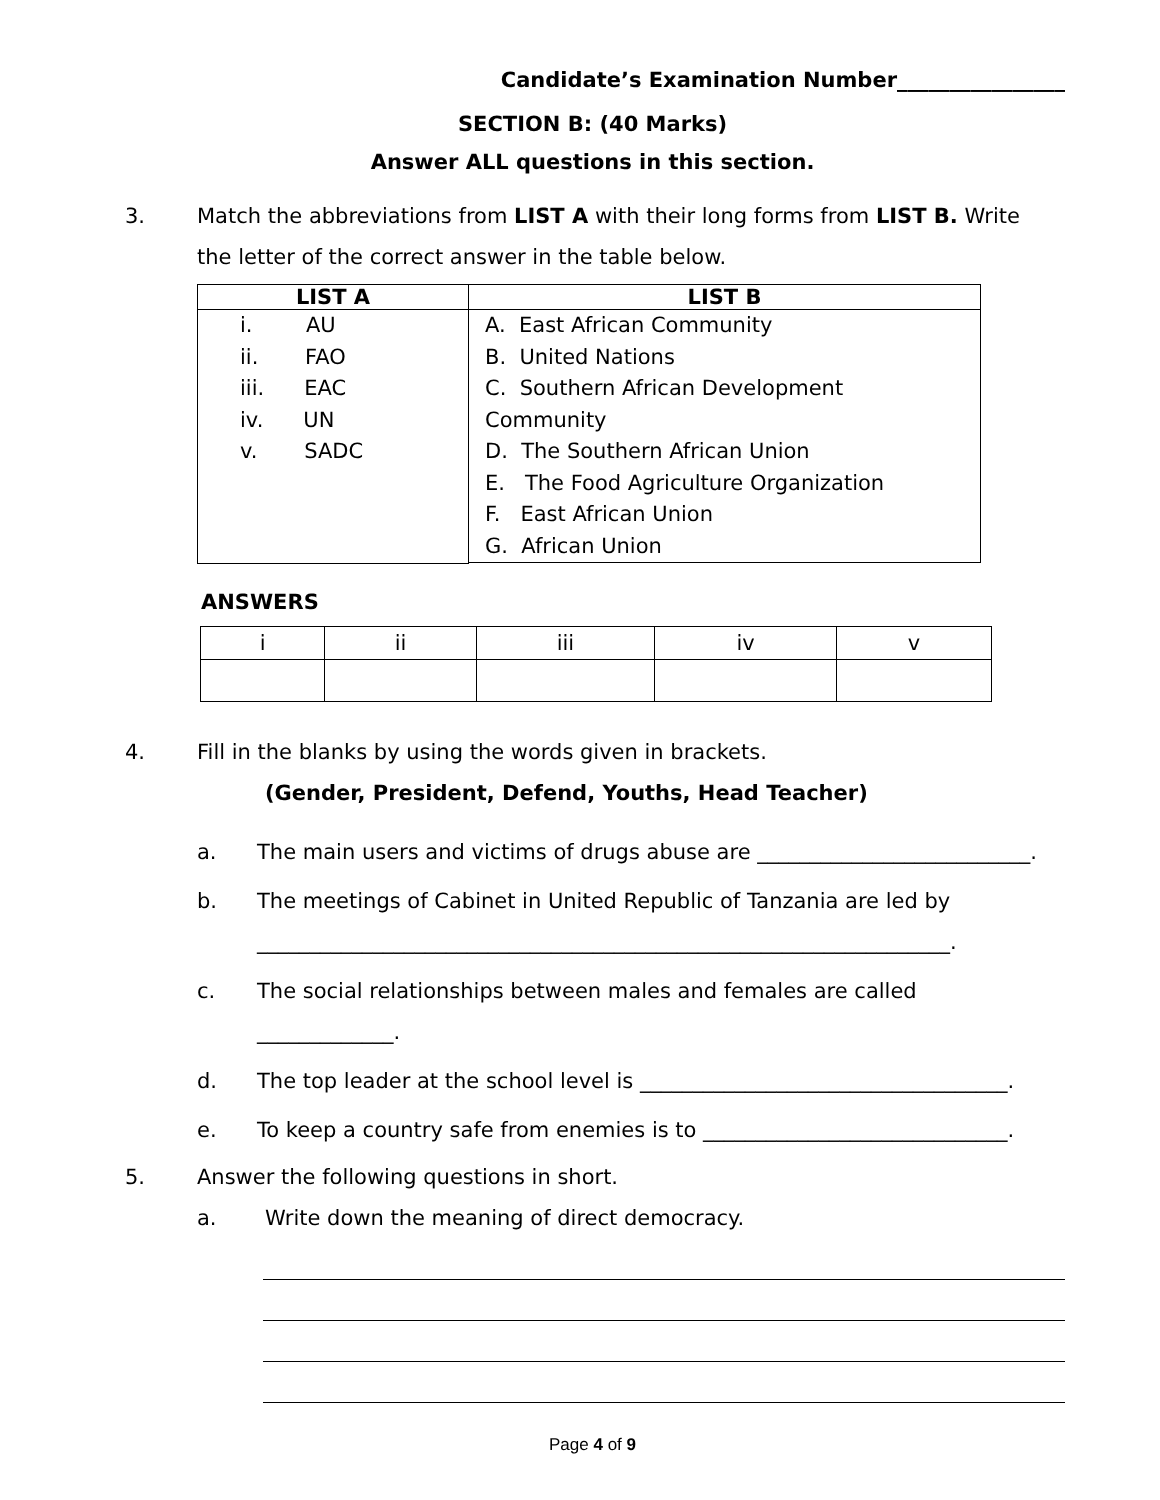Candidate’s Examination Number________________
SECTION B: (40 Marks)
Answer ALL questions in this section.
3. Match the abbreviations from LIST A with their long forms from LIST B. Write the letter of the correct answer in the table below.
| LIST A | LIST B |
| --- | --- |
| i. AU ii. FAO iii. EAC iv. UN v. SADC | A. East African Community B. United Nations C. Southern African Development Community D. The Southern African Union E. The Food Agriculture Organization F. East African Union G. African Union |
ANSWERS
| i | ii | iii | iv | v |
4. Fill in the blanks by using the words given in brackets.
(Gender, President, Defend, Youths, Head Teacher)
a. The main users and victims of drugs abuse are __________________________.
b. The meetings of Cabinet in United Republic of Tanzania are led by
__________________________________________________________________.
c. The social relationships between males and females are called _____________.
d. The top leader at the school level is ___________________________________.
e. To keep a country safe from enemies is to _____________________________.
5. Answer the following questions in short.
a. Write down the meaning of direct democracy.
Page 4 of 9